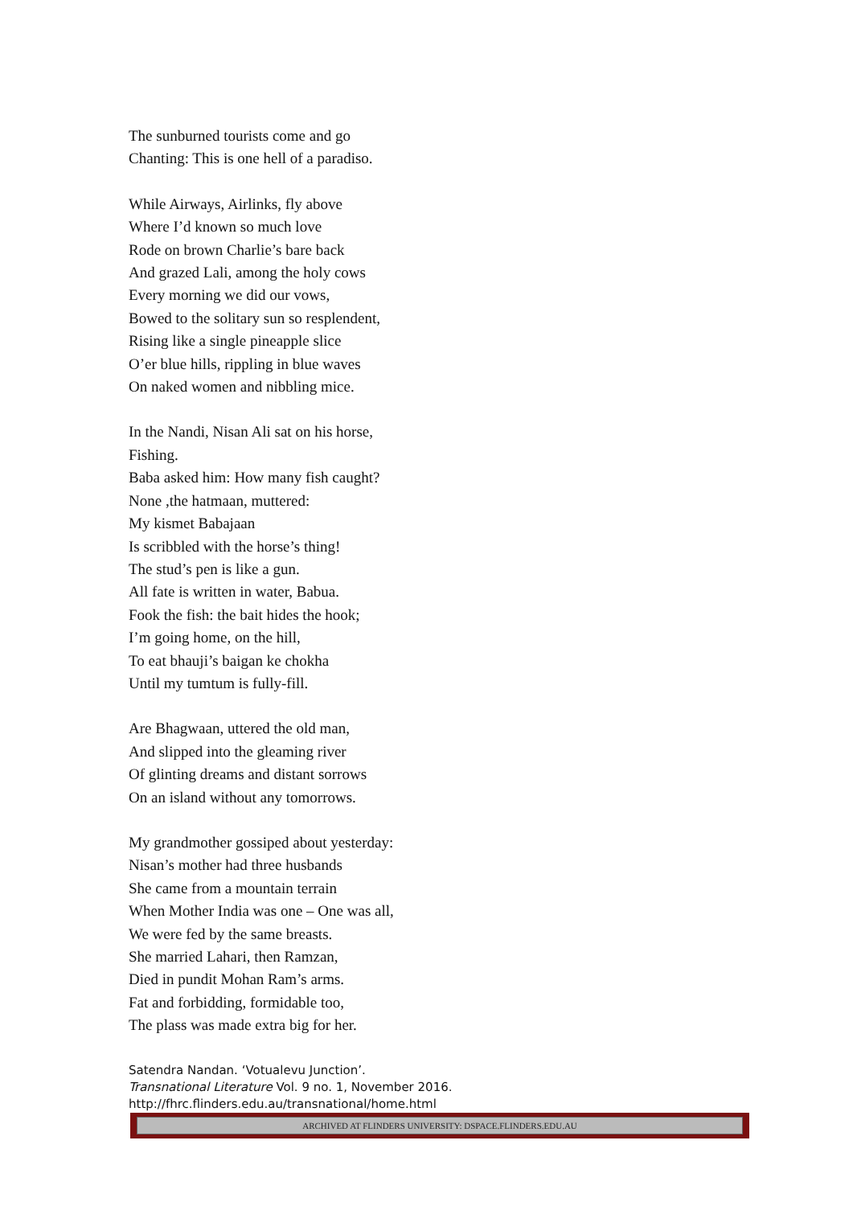The sunburned tourists come and go
Chanting: This is one hell of a paradiso.
While Airways, Airlinks, fly above
Where I’d known so much love
Rode on brown Charlie’s bare back
And grazed Lali, among the holy cows
Every morning we did our vows,
Bowed to the solitary sun so resplendent,
Rising like a single pineapple slice
O’er blue hills, rippling in blue waves
On naked women and nibbling mice.
In the Nandi, Nisan Ali sat on his horse,
Fishing.
Baba asked him: How many fish caught?
None ,the hatmaan, muttered:
My kismet Babajaan
Is scribbled with the horse’s thing!
The stud’s pen is like a gun.
All fate is written in water, Babua.
Fook the fish: the bait hides the hook;
I’m going home, on the hill,
To eat bhauji’s baigan ke chokha
Until my tumtum is fully-fill.
Are Bhagwaan, uttered the old man,
And slipped into the gleaming river
Of glinting dreams and distant sorrows
On an island without any tomorrows.
My grandmother gossiped about yesterday:
Nisan’s mother had three husbands
She came from a mountain terrain
When Mother India was one – One was all,
We were fed by the same breasts.
She married Lahari, then Ramzan,
Died in pundit Mohan Ram’s arms.
Fat and forbidding, formidable too,
The plass was made extra big for her.
Satendra Nandan. ‘Votualevu Junction’.
Transnational Literature Vol. 9 no. 1, November 2016.
http://fhrc.flinders.edu.au/transnational/home.html
ARCHIVED AT FLINDERS UNIVERSITY: DSPACE.FLINDERS.EDU.AU